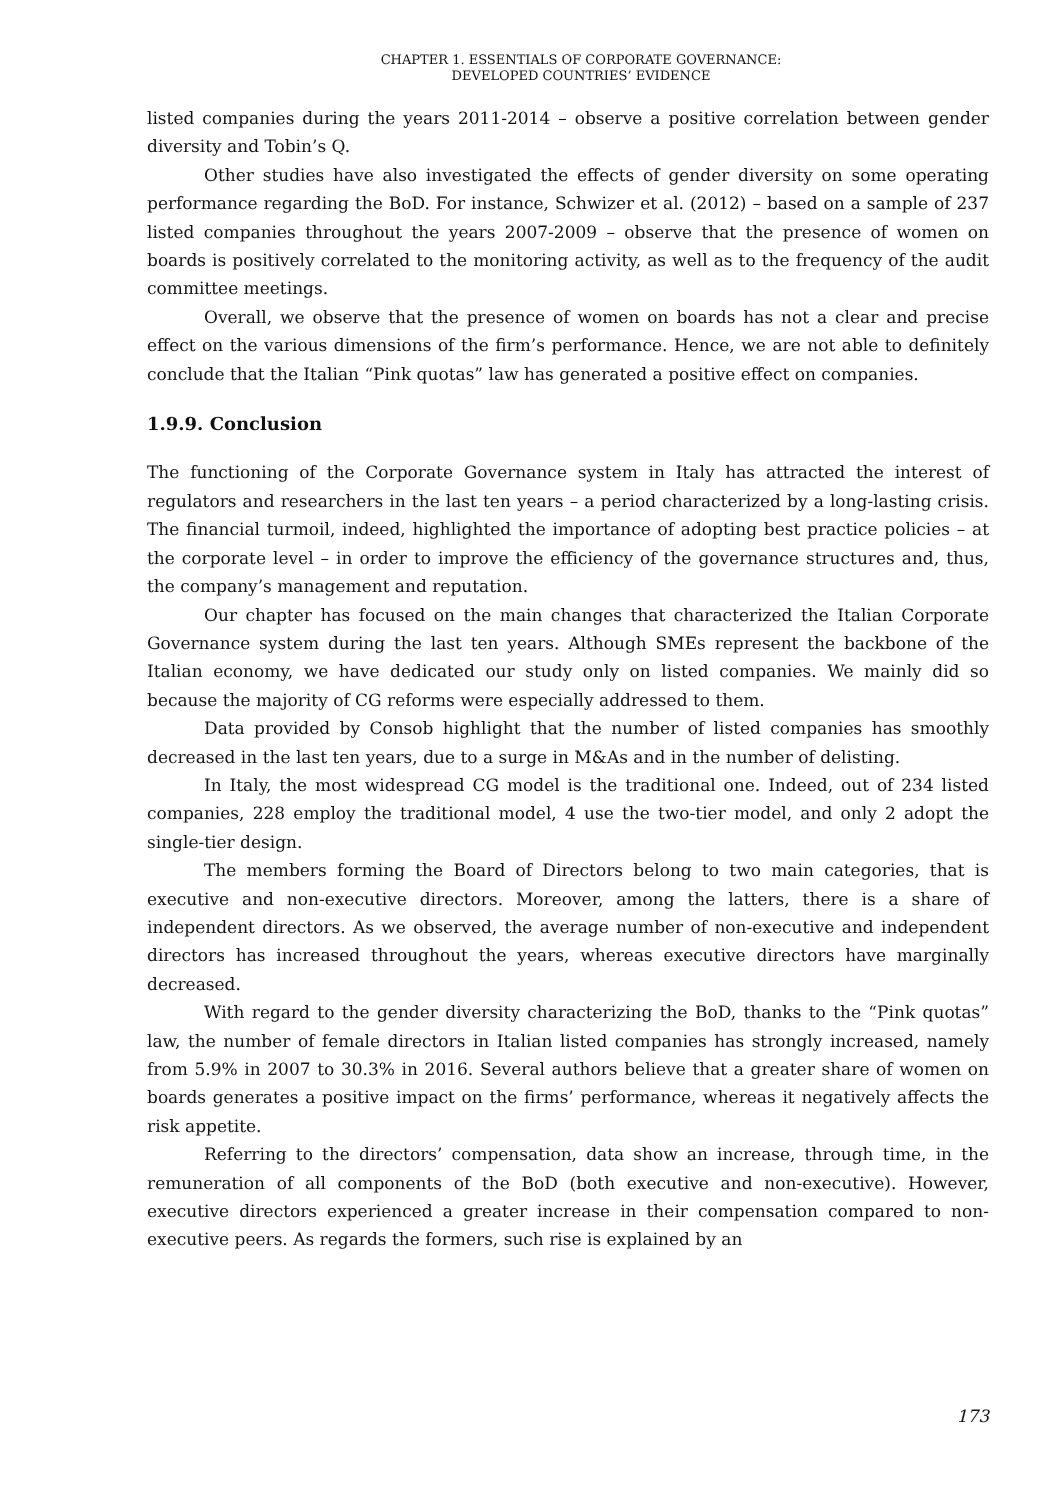CHAPTER 1. ESSENTIALS OF CORPORATE GOVERNANCE:
DEVELOPED COUNTRIES’ EVIDENCE
listed companies during the years 2011-2014 – observe a positive correlation between gender diversity and Tobin’s Q.
Other studies have also investigated the effects of gender diversity on some operating performance regarding the BoD. For instance, Schwizer et al. (2012) – based on a sample of 237 listed companies throughout the years 2007-2009 – observe that the presence of women on boards is positively correlated to the monitoring activity, as well as to the frequency of the audit committee meetings.
Overall, we observe that the presence of women on boards has not a clear and precise effect on the various dimensions of the firm’s performance. Hence, we are not able to definitely conclude that the Italian “Pink quotas” law has generated a positive effect on companies.
1.9.9. Conclusion
The functioning of the Corporate Governance system in Italy has attracted the interest of regulators and researchers in the last ten years – a period characterized by a long-lasting crisis. The financial turmoil, indeed, highlighted the importance of adopting best practice policies – at the corporate level – in order to improve the efficiency of the governance structures and, thus, the company’s management and reputation.
Our chapter has focused on the main changes that characterized the Italian Corporate Governance system during the last ten years. Although SMEs represent the backbone of the Italian economy, we have dedicated our study only on listed companies. We mainly did so because the majority of CG reforms were especially addressed to them.
Data provided by Consob highlight that the number of listed companies has smoothly decreased in the last ten years, due to a surge in M&As and in the number of delisting.
In Italy, the most widespread CG model is the traditional one. Indeed, out of 234 listed companies, 228 employ the traditional model, 4 use the two-tier model, and only 2 adopt the single-tier design.
The members forming the Board of Directors belong to two main categories, that is executive and non-executive directors. Moreover, among the latters, there is a share of independent directors. As we observed, the average number of non-executive and independent directors has increased throughout the years, whereas executive directors have marginally decreased.
With regard to the gender diversity characterizing the BoD, thanks to the “Pink quotas” law, the number of female directors in Italian listed companies has strongly increased, namely from 5.9% in 2007 to 30.3% in 2016. Several authors believe that a greater share of women on boards generates a positive impact on the firms’ performance, whereas it negatively affects the risk appetite.
Referring to the directors’ compensation, data show an increase, through time, in the remuneration of all components of the BoD (both executive and non-executive). However, executive directors experienced a greater increase in their compensation compared to non-executive peers. As regards the formers, such rise is explained by an
173